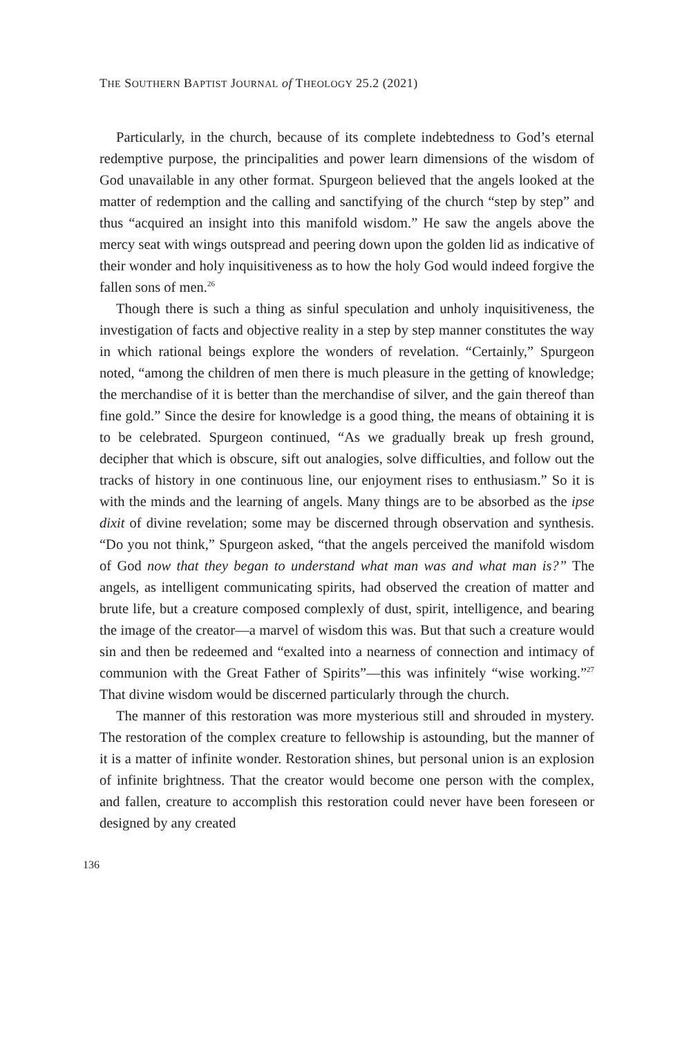THE SOUTHERN BAPTIST JOURNAL of THEOLOGY 25.2 (2021)
Particularly, in the church, because of its complete indebtedness to God’s eternal redemptive purpose, the principalities and power learn dimensions of the wisdom of God unavailable in any other format. Spurgeon believed that the angels looked at the matter of redemption and the calling and sanctifying of the church “step by step” and thus “acquired an insight into this manifold wisdom.” He saw the angels above the mercy seat with wings outspread and peering down upon the golden lid as indicative of their wonder and holy inquisitiveness as to how the holy God would indeed forgive the fallen sons of men.<sup>26</sup>
Though there is such a thing as sinful speculation and unholy inquisitiveness, the investigation of facts and objective reality in a step by step manner constitutes the way in which rational beings explore the wonders of revelation. “Certainly,” Spurgeon noted, “among the children of men there is much pleasure in the getting of knowledge; the merchandise of it is better than the merchandise of silver, and the gain thereof than fine gold.” Since the desire for knowledge is a good thing, the means of obtaining it is to be celebrated. Spurgeon continued, “As we gradually break up fresh ground, decipher that which is obscure, sift out analogies, solve difficulties, and follow out the tracks of history in one continuous line, our enjoyment rises to enthusiasm.” So it is with the minds and the learning of angels. Many things are to be absorbed as the ipse dixit of divine revelation; some may be discerned through observation and synthesis. “Do you not think,” Spurgeon asked, “that the angels perceived the manifold wisdom of God now that they began to understand what man was and what man is?” The angels, as intelligent communicating spirits, had observed the creation of matter and brute life, but a creature composed complexly of dust, spirit, intelligence, and bearing the image of the creator—a marvel of wisdom this was. But that such a creature would sin and then be redeemed and “exalted into a nearness of connection and intimacy of communion with the Great Father of Spirits”—this was infinitely “wise working.”<sup>27</sup> That divine wisdom would be discerned particularly through the church.
The manner of this restoration was more mysterious still and shrouded in mystery. The restoration of the complex creature to fellowship is astounding, but the manner of it is a matter of infinite wonder. Restoration shines, but personal union is an explosion of infinite brightness. That the creator would become one person with the complex, and fallen, creature to accomplish this restoration could never have been foreseen or designed by any created
136